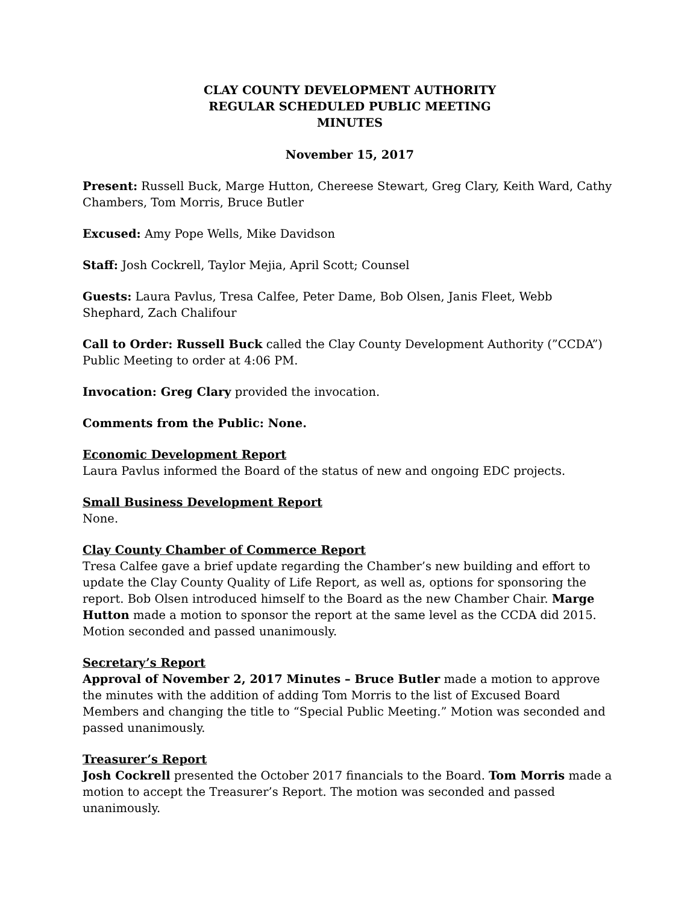CLAY COUNTY DEVELOPMENT AUTHORITY
REGULAR SCHEDULED PUBLIC MEETING
MINUTES
November 15, 2017
Present: Russell Buck, Marge Hutton, Chereese Stewart, Greg Clary, Keith Ward, Cathy Chambers, Tom Morris, Bruce Butler
Excused: Amy Pope Wells, Mike Davidson
Staff: Josh Cockrell, Taylor Mejia, April Scott; Counsel
Guests: Laura Pavlus, Tresa Calfee, Peter Dame, Bob Olsen, Janis Fleet, Webb Shephard, Zach Chalifour
Call to Order: Russell Buck called the Clay County Development Authority (”CCDA”) Public Meeting to order at 4:06 PM.
Invocation: Greg Clary provided the invocation.
Comments from the Public: None.
Economic Development Report
Laura Pavlus informed the Board of the status of new and ongoing EDC projects.
Small Business Development Report
None.
Clay County Chamber of Commerce Report
Tresa Calfee gave a brief update regarding the Chamber’s new building and effort to update the Clay County Quality of Life Report, as well as, options for sponsoring the report. Bob Olsen introduced himself to the Board as the new Chamber Chair. Marge Hutton made a motion to sponsor the report at the same level as the CCDA did 2015. Motion seconded and passed unanimously.
Secretary’s Report
Approval of November 2, 2017 Minutes – Bruce Butler made a motion to approve the minutes with the addition of adding Tom Morris to the list of Excused Board Members and changing the title to “Special Public Meeting.” Motion was seconded and passed unanimously.
Treasurer’s Report
Josh Cockrell presented the October 2017 financials to the Board. Tom Morris made a motion to accept the Treasurer’s Report. The motion was seconded and passed unanimously.